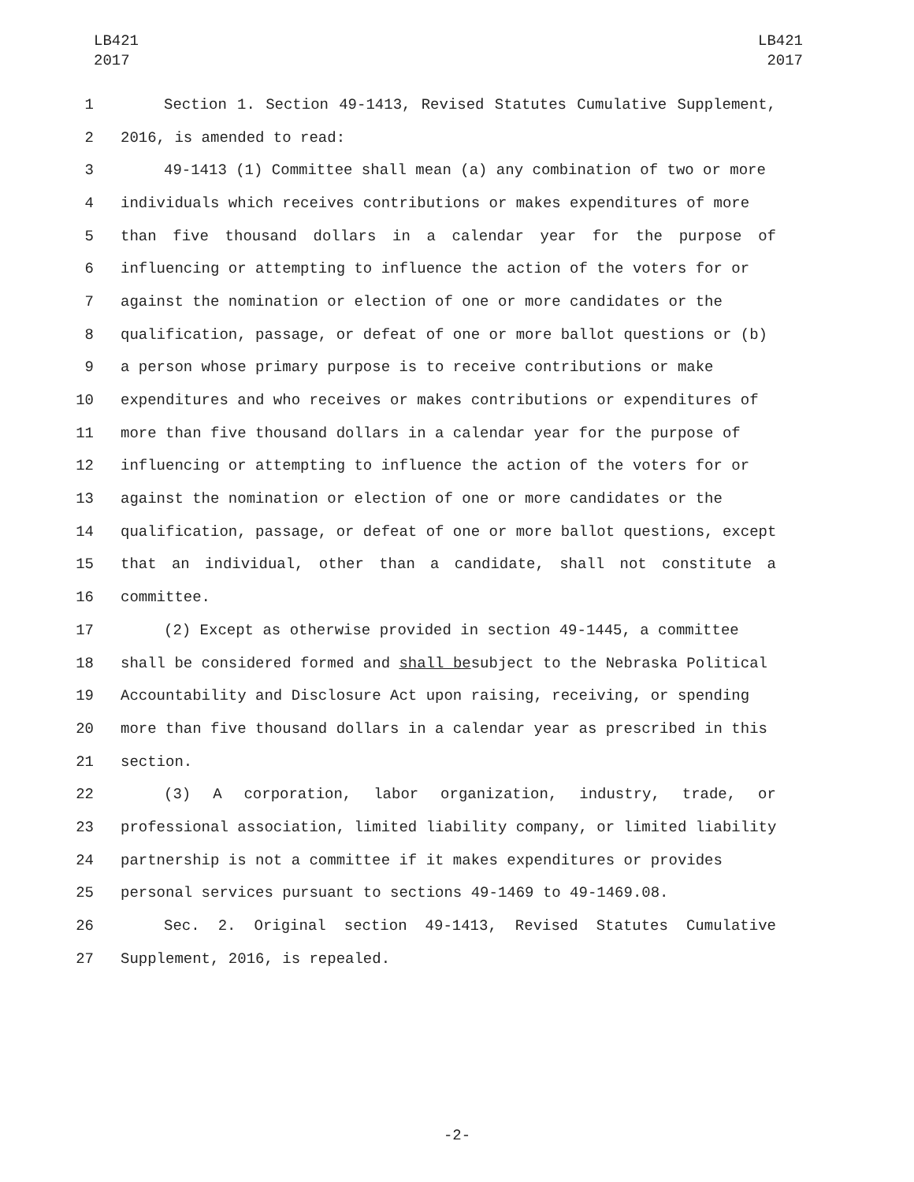LB421
2017
LB421
2017
1 Section 1. Section 49-1413, Revised Statutes Cumulative Supplement,
2 2016, is amended to read:
3 49-1413 (1) Committee shall mean (a) any combination of two or more
4 individuals which receives contributions or makes expenditures of more
5 than five thousand dollars in a calendar year for the purpose of
6 influencing or attempting to influence the action of the voters for or
7 against the nomination or election of one or more candidates or the
8 qualification, passage, or defeat of one or more ballot questions or (b)
9 a person whose primary purpose is to receive contributions or make
10 expenditures and who receives or makes contributions or expenditures of
11 more than five thousand dollars in a calendar year for the purpose of
12 influencing or attempting to influence the action of the voters for or
13 against the nomination or election of one or more candidates or the
14 qualification, passage, or defeat of one or more ballot questions, except
15 that an individual, other than a candidate, shall not constitute a
16 committee.
17 (2) Except as otherwise provided in section 49-1445, a committee
18 shall be considered formed and shall be subject to the Nebraska Political
19 Accountability and Disclosure Act upon raising, receiving, or spending
20 more than five thousand dollars in a calendar year as prescribed in this
21 section.
22 (3) A corporation, labor organization, industry, trade, or
23 professional association, limited liability company, or limited liability
24 partnership is not a committee if it makes expenditures or provides
25 personal services pursuant to sections 49-1469 to 49-1469.08.
26 Sec. 2. Original section 49-1413, Revised Statutes Cumulative
27 Supplement, 2016, is repealed.
-2-